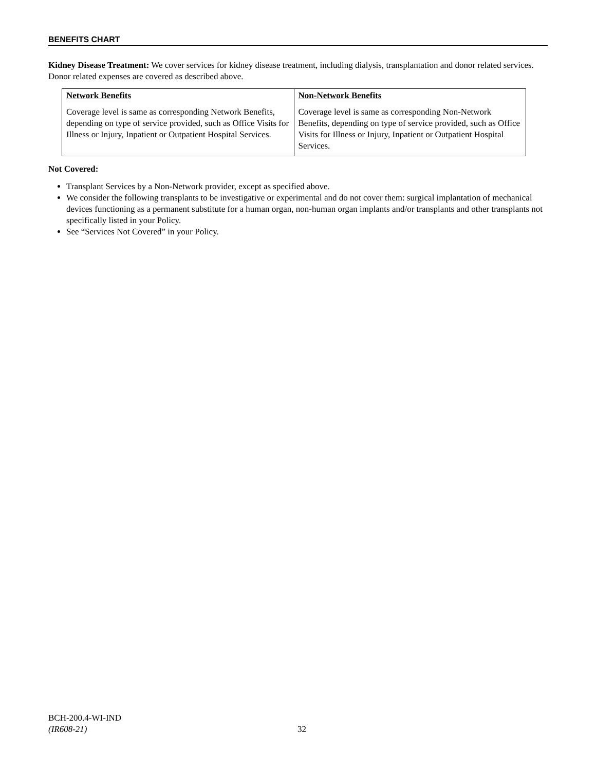BENEFITS CHART
Kidney Disease Treatment: We cover services for kidney disease treatment, including dialysis, transplantation and donor related services. Donor related expenses are covered as described above.
| Network Benefits Coverage level is same as corresponding Network Benefits, depending on type of service provided, such as Office Visits for Illness or Injury, Inpatient or Outpatient Hospital Services. | Non-Network Benefits Coverage level is same as corresponding Non-Network Benefits, depending on type of service provided, such as Office Visits for Illness or Injury, Inpatient or Outpatient Hospital Services. |
Not Covered:
Transplant Services by a Non-Network provider, except as specified above.
We consider the following transplants to be investigative or experimental and do not cover them: surgical implantation of mechanical devices functioning as a permanent substitute for a human organ, non-human organ implants and/or transplants and other transplants not specifically listed in your Policy.
See “Services Not Covered” in your Policy.
BCH-200.4-WI-IND
(IR608-21)
32